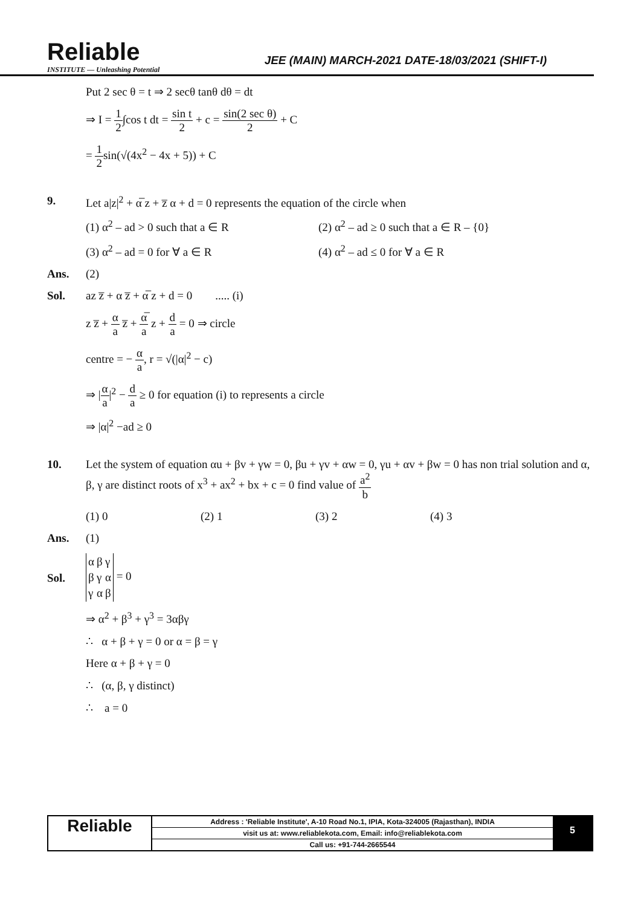Reliable
INSTITUTE — Unleashing Potential
JEE (MAIN) MARCH-2021 DATE-18/03/2021 (SHIFT-I)
Put 2 sec θ = t ⇒ 2 secθ tanθ dθ = dt
⇒ I = 1 2∫cos t dt = sin t 2 + c = sin(2 sec θ) 2 + C
= 1 2sin(√(4x<sup>2</sup> − 4x + 5)) + C
9. Let a|z|<sup>2</sup> + α̅ z + z̅ α + d = 0 represents the equation of the circle when
(1) α<sup>2</sup> – ad > 0 such that a ∈ R
(2) α<sup>2</sup> – ad ≥ 0 such that a ∈ R – {0}
(3) α<sup>2</sup> – ad = 0 for ∀ a ∈ R
(4) α<sup>2</sup> – ad ≤ 0 for ∀ a ∈ R
Ans. (2)
Sol. az z̅ + α z̅ + α̅ z + d = 0 ..... (i)
z z̅ + α a z̅ + α̅ a z + d a = 0 ⇒ circle
centre = − α a, r = √(|α|<sup>2</sup> − c)
⇒ |α a|<sup>2</sup> − d a ≥ 0 for equation (i) to represents a circle
⇒ |α|<sup>2</sup> −ad ≥ 0
10. Let the system of equation αu + βv + γw = 0, βu + γv + αw = 0, γu + αv + βw = 0 has non trial solution and α, β, γ are distinct roots of x<sup>3</sup> + ax<sup>2</sup> + bx + c = 0 find value of a<sup>2</sup> b
(1) 0
(2) 1
(3) 2
(4) 3
Ans. (1)
Sol.
| α | β | γ |
| β | γ | α |
| γ | α | β |
= 0
⇒ α<sup>2</sup> + β<sup>3</sup> + γ<sup>3</sup> = 3αβγ
∴ α + β + γ = 0 or α = β = γ
Here α + β + γ = 0
∴ (α, β, γ distinct)
∴ a = 0
Reliable
Address : 'Reliable Institute', A-10 Road No.1, IPIA, Kota-324005 (Rajasthan), INDIA
visit us at: www.reliablekota.com, Email: info@reliablekota.com
Call us: +91-744-2665544
5